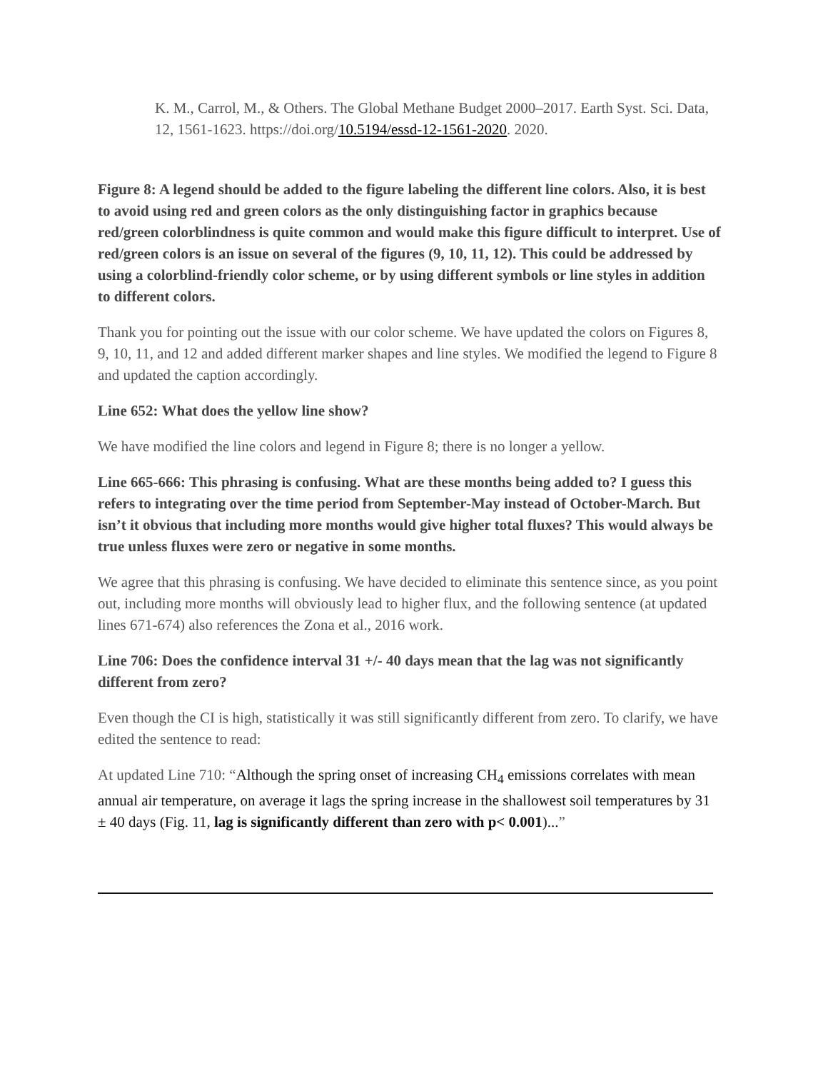K. M., Carrol, M., & Others. The Global Methane Budget 2000–2017. Earth Syst. Sci. Data, 12, 1561-1623. https://doi.org/10.5194/essd-12-1561-2020. 2020.
Figure 8: A legend should be added to the figure labeling the different line colors. Also, it is best to avoid using red and green colors as the only distinguishing factor in graphics because red/green colorblindness is quite common and would make this figure difficult to interpret. Use of red/green colors is an issue on several of the figures (9, 10, 11, 12). This could be addressed by using a colorblind-friendly color scheme, or by using different symbols or line styles in addition to different colors.
Thank you for pointing out the issue with our color scheme. We have updated the colors on Figures 8, 9, 10, 11, and 12 and added different marker shapes and line styles. We modified the legend to Figure 8 and updated the caption accordingly.
Line 652: What does the yellow line show?
We have modified the line colors and legend in Figure 8; there is no longer a yellow.
Line 665-666: This phrasing is confusing. What are these months being added to? I guess this refers to integrating over the time period from September-May instead of October-March. But isn’t it obvious that including more months would give higher total fluxes? This would always be true unless fluxes were zero or negative in some months.
We agree that this phrasing is confusing. We have decided to eliminate this sentence since, as you point out, including more months will obviously lead to higher flux, and the following sentence (at updated lines 671-674) also references the Zona et al., 2016 work.
Line 706: Does the confidence interval 31 +/- 40 days mean that the lag was not significantly different from zero?
Even though the CI is high, statistically it was still significantly different from zero. To clarify, we have edited the sentence to read:
At updated Line 710: “Although the spring onset of increasing CH<sub>4</sub> emissions correlates with mean annual air temperature, on average it lags the spring increase in the shallowest soil temperatures by 31 ± 40 days (Fig. 11, lag is significantly different than zero with p< 0.001)...”